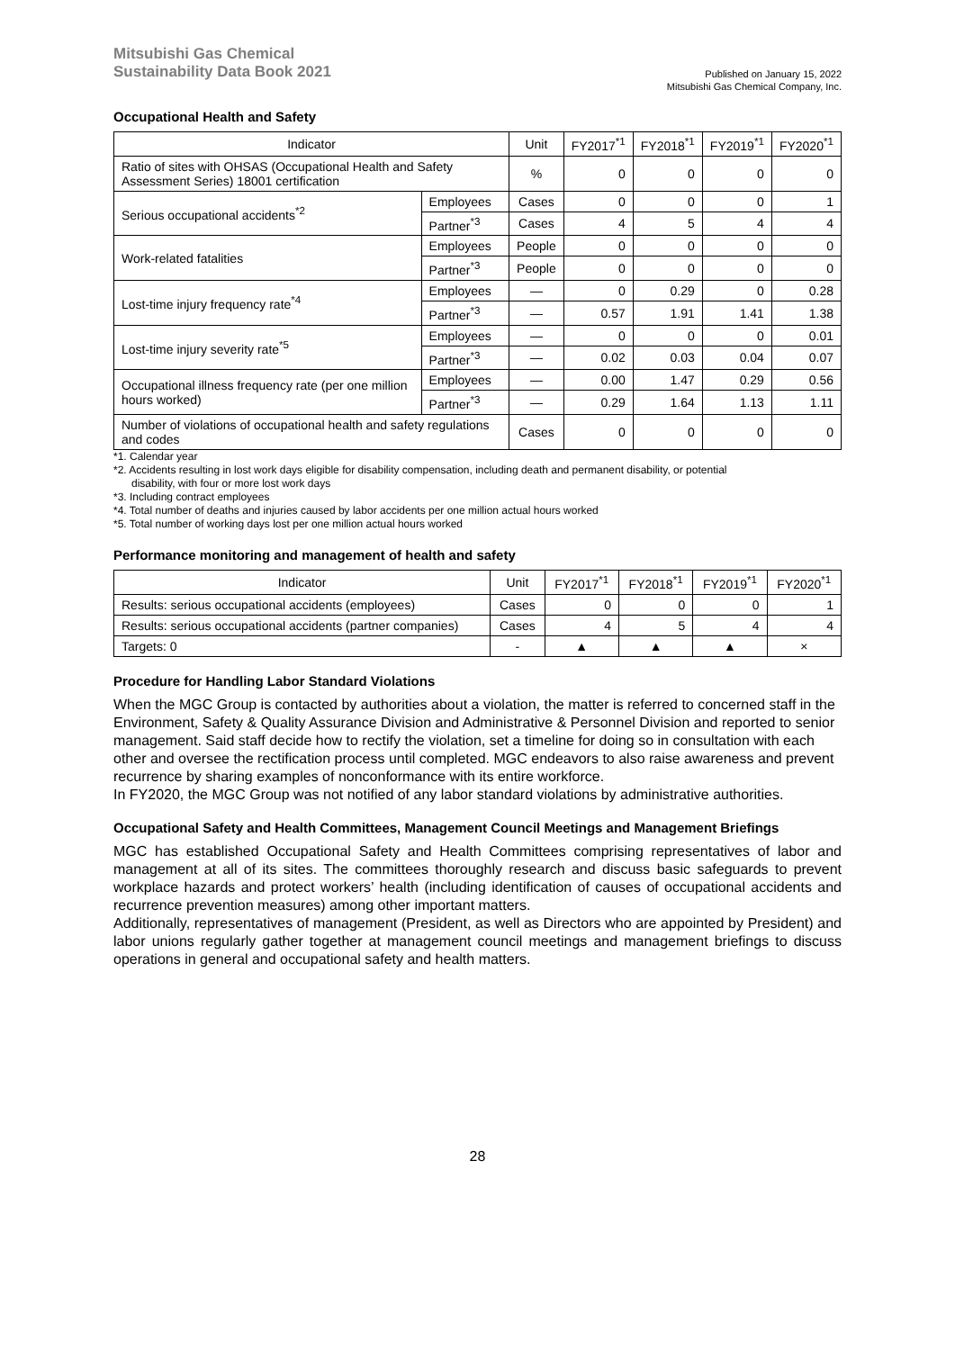Mitsubishi Gas Chemical
Sustainability Data Book 2021
Published on January 15, 2022
Mitsubishi Gas Chemical Company, Inc.
Occupational Health and Safety
| Indicator | | Unit | FY2017<sup>*1</sup> | FY2018<sup>*1</sup> | FY2019<sup>*1</sup> | FY2020<sup>*1</sup> |
| --- | --- | --- | --- | --- | --- | --- |
| Ratio of sites with OHSAS (Occupational Health and Safety Assessment Series) 18001 certification | | % | 0 | 0 | 0 | 0 |
| Serious occupational accidents<sup>*2</sup> | Employees | Cases | 0 | 0 | 0 | 1 |
| | Partner<sup>*3</sup> | Cases | 4 | 5 | 4 | 4 |
| Work-related fatalities | Employees | People | 0 | 0 | 0 | 0 |
| | Partner<sup>*3</sup> | People | 0 | 0 | 0 | 0 |
| Lost-time injury frequency rate<sup>*4</sup> | Employees | — | 0 | 0.29 | 0 | 0.28 |
| | Partner<sup>*3</sup> | — | 0.57 | 1.91 | 1.41 | 1.38 |
| Lost-time injury severity rate<sup>*5</sup> | Employees | — | 0 | 0 | 0 | 0.01 |
| | Partner<sup>*3</sup> | — | 0.02 | 0.03 | 0.04 | 0.07 |
| Occupational illness frequency rate (per one million hours worked) | Employees | — | 0.00 | 1.47 | 0.29 | 0.56 |
| | Partner<sup>*3</sup> | — | 0.29 | 1.64 | 1.13 | 1.11 |
| Number of violations of occupational health and safety regulations and codes | | Cases | 0 | 0 | 0 | 0 |
*1. Calendar year
*2. Accidents resulting in lost work days eligible for disability compensation, including death and permanent disability, or potential
disability, with four or more lost work days
*3. Including contract employees
*4. Total number of deaths and injuries caused by labor accidents per one million actual hours worked
*5. Total number of working days lost per one million actual hours worked
Performance monitoring and management of health and safety
| Indicator | Unit | FY2017<sup>*1</sup> | FY2018<sup>*1</sup> | FY2019<sup>*1</sup> | FY2020<sup>*1</sup> |
| --- | --- | --- | --- | --- | --- |
| Results: serious occupational accidents (employees) | Cases | 0 | 0 | 0 | 1 |
| Results: serious occupational accidents (partner companies) | Cases | 4 | 5 | 4 | 4 |
| Targets: 0 | - | ▲ | ▲ | ▲ | × |
Procedure for Handling Labor Standard Violations
When the MGC Group is contacted by authorities about a violation, the matter is referred to concerned staff in the Environment, Safety & Quality Assurance Division and Administrative & Personnel Division and reported to senior management. Said staff decide how to rectify the violation, set a timeline for doing so in consultation with each other and oversee the rectification process until completed. MGC endeavors to also raise awareness and prevent recurrence by sharing examples of nonconformance with its entire workforce.
In FY2020, the MGC Group was not notified of any labor standard violations by administrative authorities.
Occupational Safety and Health Committees, Management Council Meetings and Management Briefings
MGC has established Occupational Safety and Health Committees comprising representatives of labor and management at all of its sites. The committees thoroughly research and discuss basic safeguards to prevent workplace hazards and protect workers’ health (including identification of causes of occupational accidents and recurrence prevention measures) among other important matters.
Additionally, representatives of management (President, as well as Directors who are appointed by President) and labor unions regularly gather together at management council meetings and management briefings to discuss operations in general and occupational safety and health matters.
28